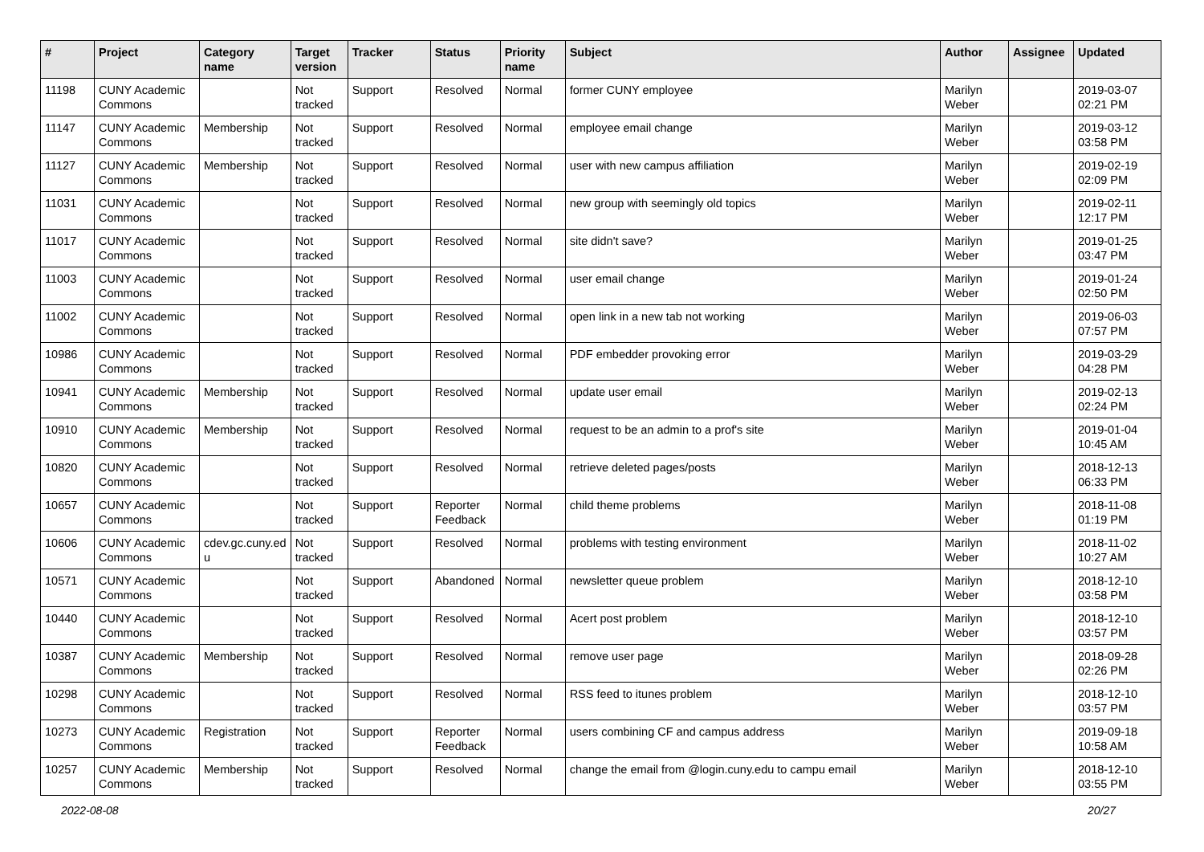| # | Project | Category name | Target version | Tracker | Status | Priority name | Subject | Author | Assignee | Updated |
| --- | --- | --- | --- | --- | --- | --- | --- | --- | --- | --- |
| 11198 | CUNY Academic Commons | | Not tracked | Support | Resolved | Normal | former CUNY employee | Marilyn Weber | | 2019-03-07 02:21 PM |
| 11147 | CUNY Academic Commons | Membership | Not tracked | Support | Resolved | Normal | employee email change | Marilyn Weber | | 2019-03-12 03:58 PM |
| 11127 | CUNY Academic Commons | Membership | Not tracked | Support | Resolved | Normal | user with new campus affiliation | Marilyn Weber | | 2019-02-19 02:09 PM |
| 11031 | CUNY Academic Commons | | Not tracked | Support | Resolved | Normal | new group with seemingly old topics | Marilyn Weber | | 2019-02-11 12:17 PM |
| 11017 | CUNY Academic Commons | | Not tracked | Support | Resolved | Normal | site didn't save? | Marilyn Weber | | 2019-01-25 03:47 PM |
| 11003 | CUNY Academic Commons | | Not tracked | Support | Resolved | Normal | user email change | Marilyn Weber | | 2019-01-24 02:50 PM |
| 11002 | CUNY Academic Commons | | Not tracked | Support | Resolved | Normal | open link in a new tab not working | Marilyn Weber | | 2019-06-03 07:57 PM |
| 10986 | CUNY Academic Commons | | Not tracked | Support | Resolved | Normal | PDF embedder provoking error | Marilyn Weber | | 2019-03-29 04:28 PM |
| 10941 | CUNY Academic Commons | Membership | Not tracked | Support | Resolved | Normal | update user email | Marilyn Weber | | 2019-02-13 02:24 PM |
| 10910 | CUNY Academic Commons | Membership | Not tracked | Support | Resolved | Normal | request to be an admin to a prof's site | Marilyn Weber | | 2019-01-04 10:45 AM |
| 10820 | CUNY Academic Commons | | Not tracked | Support | Resolved | Normal | retrieve deleted pages/posts | Marilyn Weber | | 2018-12-13 06:33 PM |
| 10657 | CUNY Academic Commons | | Not tracked | Support | Reporter Feedback | Normal | child theme problems | Marilyn Weber | | 2018-11-08 01:19 PM |
| 10606 | CUNY Academic Commons | cdev.gc.cuny.ed u | Not tracked | Support | Resolved | Normal | problems with testing environment | Marilyn Weber | | 2018-11-02 10:27 AM |
| 10571 | CUNY Academic Commons | | Not tracked | Support | Abandoned | Normal | newsletter queue problem | Marilyn Weber | | 2018-12-10 03:58 PM |
| 10440 | CUNY Academic Commons | | Not tracked | Support | Resolved | Normal | Acert post problem | Marilyn Weber | | 2018-12-10 03:57 PM |
| 10387 | CUNY Academic Commons | Membership | Not tracked | Support | Resolved | Normal | remove user page | Marilyn Weber | | 2018-09-28 02:26 PM |
| 10298 | CUNY Academic Commons | | Not tracked | Support | Resolved | Normal | RSS feed to itunes problem | Marilyn Weber | | 2018-12-10 03:57 PM |
| 10273 | CUNY Academic Commons | Registration | Not tracked | Support | Reporter Feedback | Normal | users combining CF and campus address | Marilyn Weber | | 2019-09-18 10:58 AM |
| 10257 | CUNY Academic Commons | Membership | Not tracked | Support | Resolved | Normal | change the email from @login.cuny.edu to campu email | Marilyn Weber | | 2018-12-10 03:55 PM |
2022-08-08 20/27